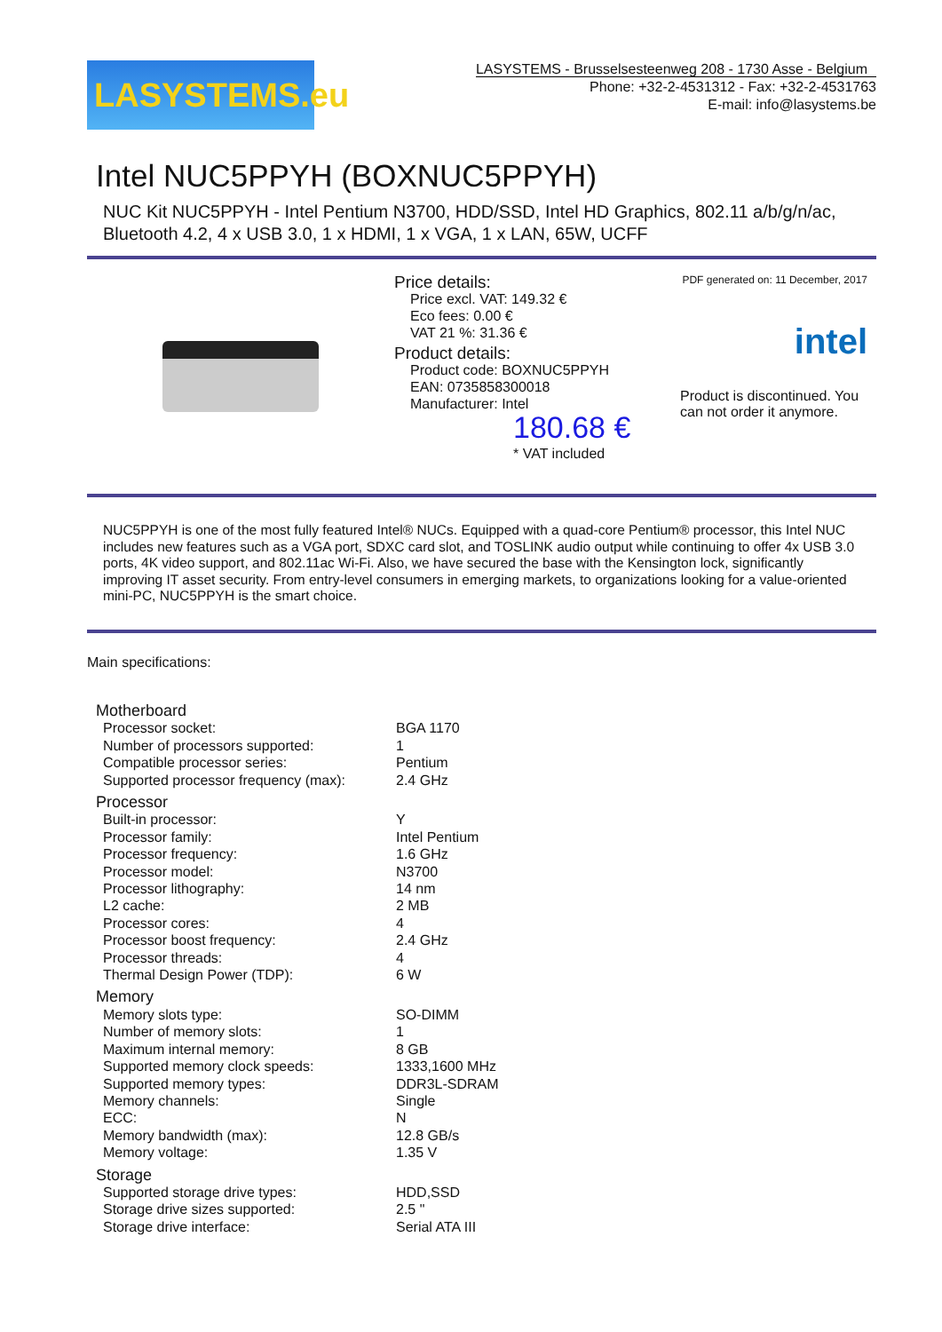LASYSTEMS.eu
LASYSTEMS - Brusselsesteenweg 208 - 1730 Asse - Belgium
Phone: +32-2-4531312 - Fax: +32-2-4531763
E-mail: info@lasystems.be
Intel NUC5PPYH (BOXNUC5PPYH)
NUC Kit NUC5PPYH - Intel Pentium N3700, HDD/SSD, Intel HD Graphics, 802.11 a/b/g/n/ac, Bluetooth 4.2, 4 x USB 3.0, 1 x HDMI, 1 x VGA, 1 x LAN, 65W, UCFF
Price details:
Price excl. VAT: 149.32 €
Eco fees: 0.00 €
VAT 21 %: 31.36 €
Product details:
Product code: BOXNUC5PPYH
EAN: 0735858300018
Manufacturer: Intel
180.68 €
* VAT included
PDF generated on: 11 December, 2017
intel
Product is discontinued. You can not order it anymore.
NUC5PPYH is one of the most fully featured Intel® NUCs. Equipped with a quad-core Pentium® processor, this Intel NUC includes new features such as a VGA port, SDXC card slot, and TOSLINK audio output while continuing to offer 4x USB 3.0 ports, 4K video support, and 802.11ac Wi-Fi. Also, we have secured the base with the Kensington lock, significantly improving IT asset security. From entry-level consumers in emerging markets, to organizations looking for a value-oriented mini-PC, NUC5PPYH is the smart choice.
Main specifications:
| Motherboard | |
| Processor socket: | BGA 1170 |
| Number of processors supported: | 1 |
| Compatible processor series: | Pentium |
| Supported processor frequency (max): | 2.4 GHz |
| Processor | |
| Built-in processor: | Y |
| Processor family: | Intel Pentium |
| Processor frequency: | 1.6 GHz |
| Processor model: | N3700 |
| Processor lithography: | 14 nm |
| L2 cache: | 2 MB |
| Processor cores: | 4 |
| Processor boost frequency: | 2.4 GHz |
| Processor threads: | 4 |
| Thermal Design Power (TDP): | 6 W |
| Memory | |
| Memory slots type: | SO-DIMM |
| Number of memory slots: | 1 |
| Maximum internal memory: | 8 GB |
| Supported memory clock speeds: | 1333,1600 MHz |
| Supported memory types: | DDR3L-SDRAM |
| Memory channels: | Single |
| ECC: | N |
| Memory bandwidth (max): | 12.8 GB/s |
| Memory voltage: | 1.35 V |
| Storage | |
| Supported storage drive types: | HDD,SSD |
| Storage drive sizes supported: | 2.5 " |
| Storage drive interface: | Serial ATA III |